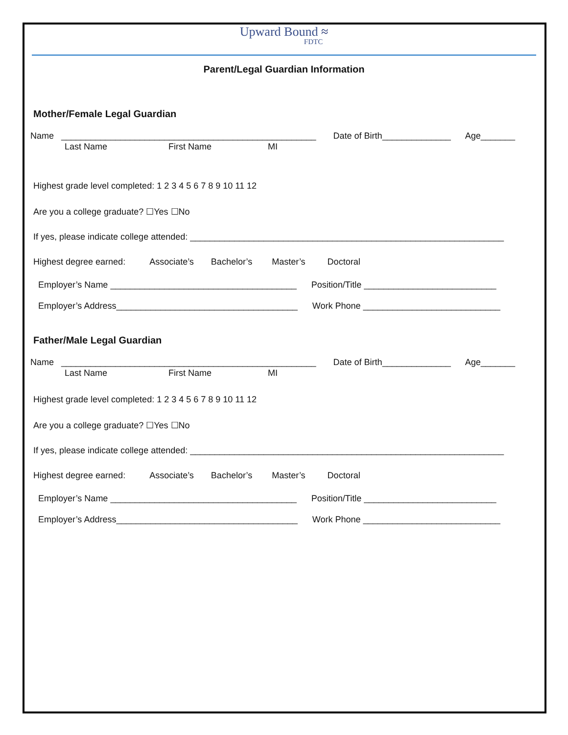Upward Bound ≈
FDTC
Parent/Legal Guardian Information
Mother/Female Legal Guardian
Name ____________________________________________________ Date of Birth______________ Age_______
Last Name First Name MI
Highest grade level completed: 1 2 3 4 5 6 7 8 9 10 11 12
Are you a college graduate? ☐Yes ☐No
If yes, please indicate college attended: ________________________________________________________________
Highest degree earned: Associate’s Bachelor’s Master’s Doctoral
Employer’s Name ______________________________________ Position/Title ___________________________
Employer’s Address_____________________________________ Work Phone ____________________________
Father/Male Legal Guardian
Name ____________________________________________________ Date of Birth______________ Age_______
Last Name First Name MI
Highest grade level completed: 1 2 3 4 5 6 7 8 9 10 11 12
Are you a college graduate? ☐Yes ☐No
If yes, please indicate college attended: ________________________________________________________________
Highest degree earned: Associate’s Bachelor’s Master’s Doctoral
Employer’s Name ______________________________________ Position/Title ___________________________
Employer’s Address_____________________________________ Work Phone ____________________________